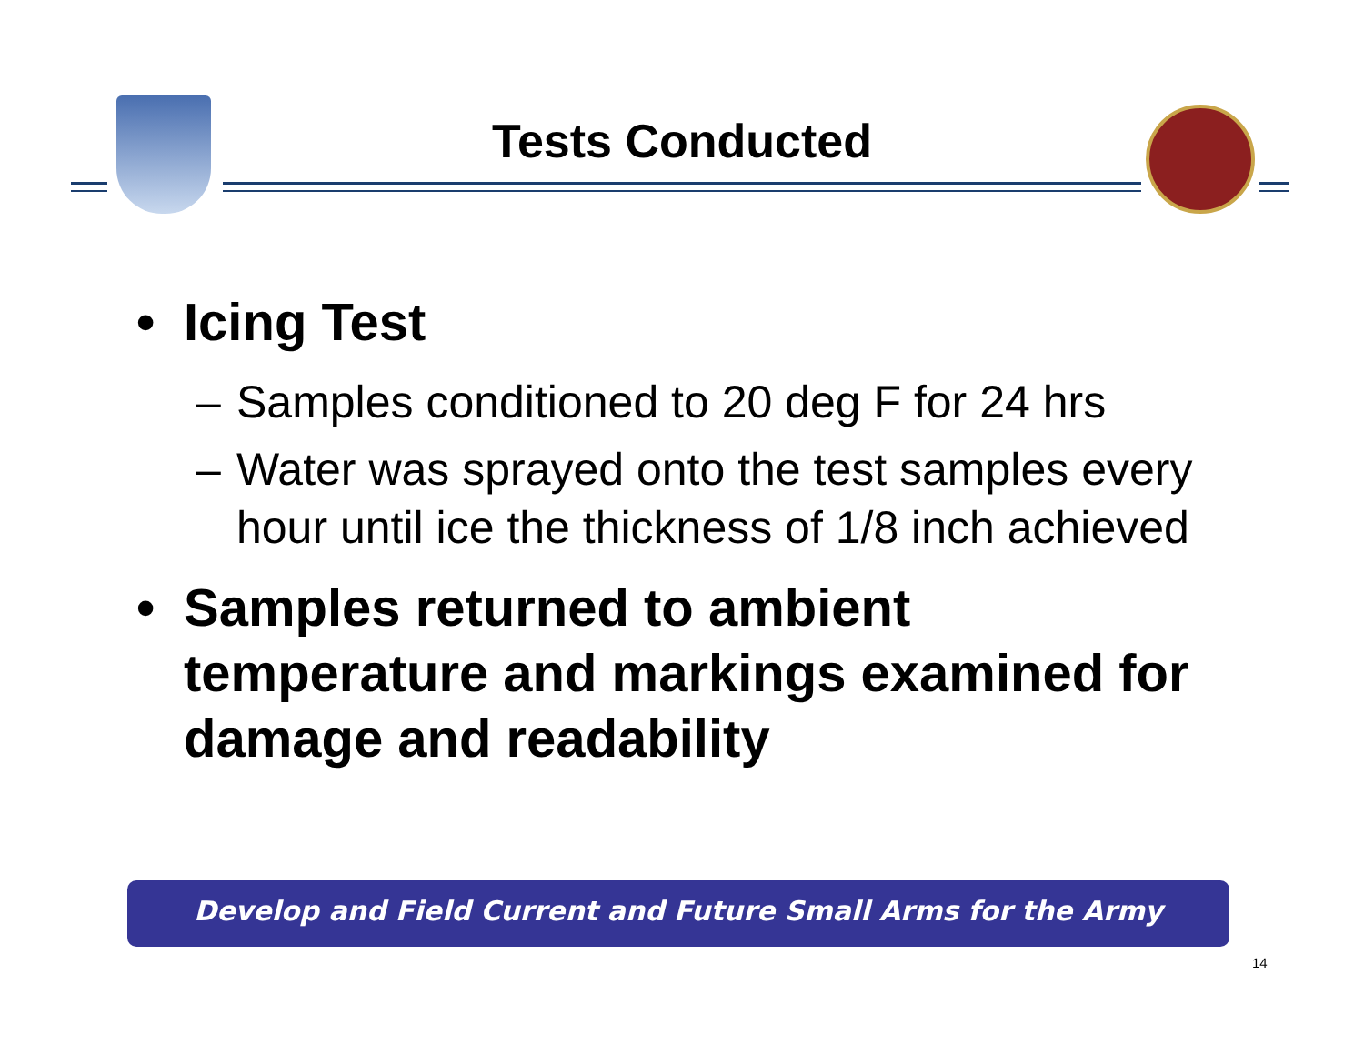Tests Conducted
• Icing Test
– Samples conditioned to 20 deg F for 24 hrs
– Water was sprayed onto the test samples every hour until ice the thickness of 1/8 inch achieved
• Samples returned to ambient temperature and markings examined for damage and readability
Develop and Field Current and Future Small Arms for the Army
14